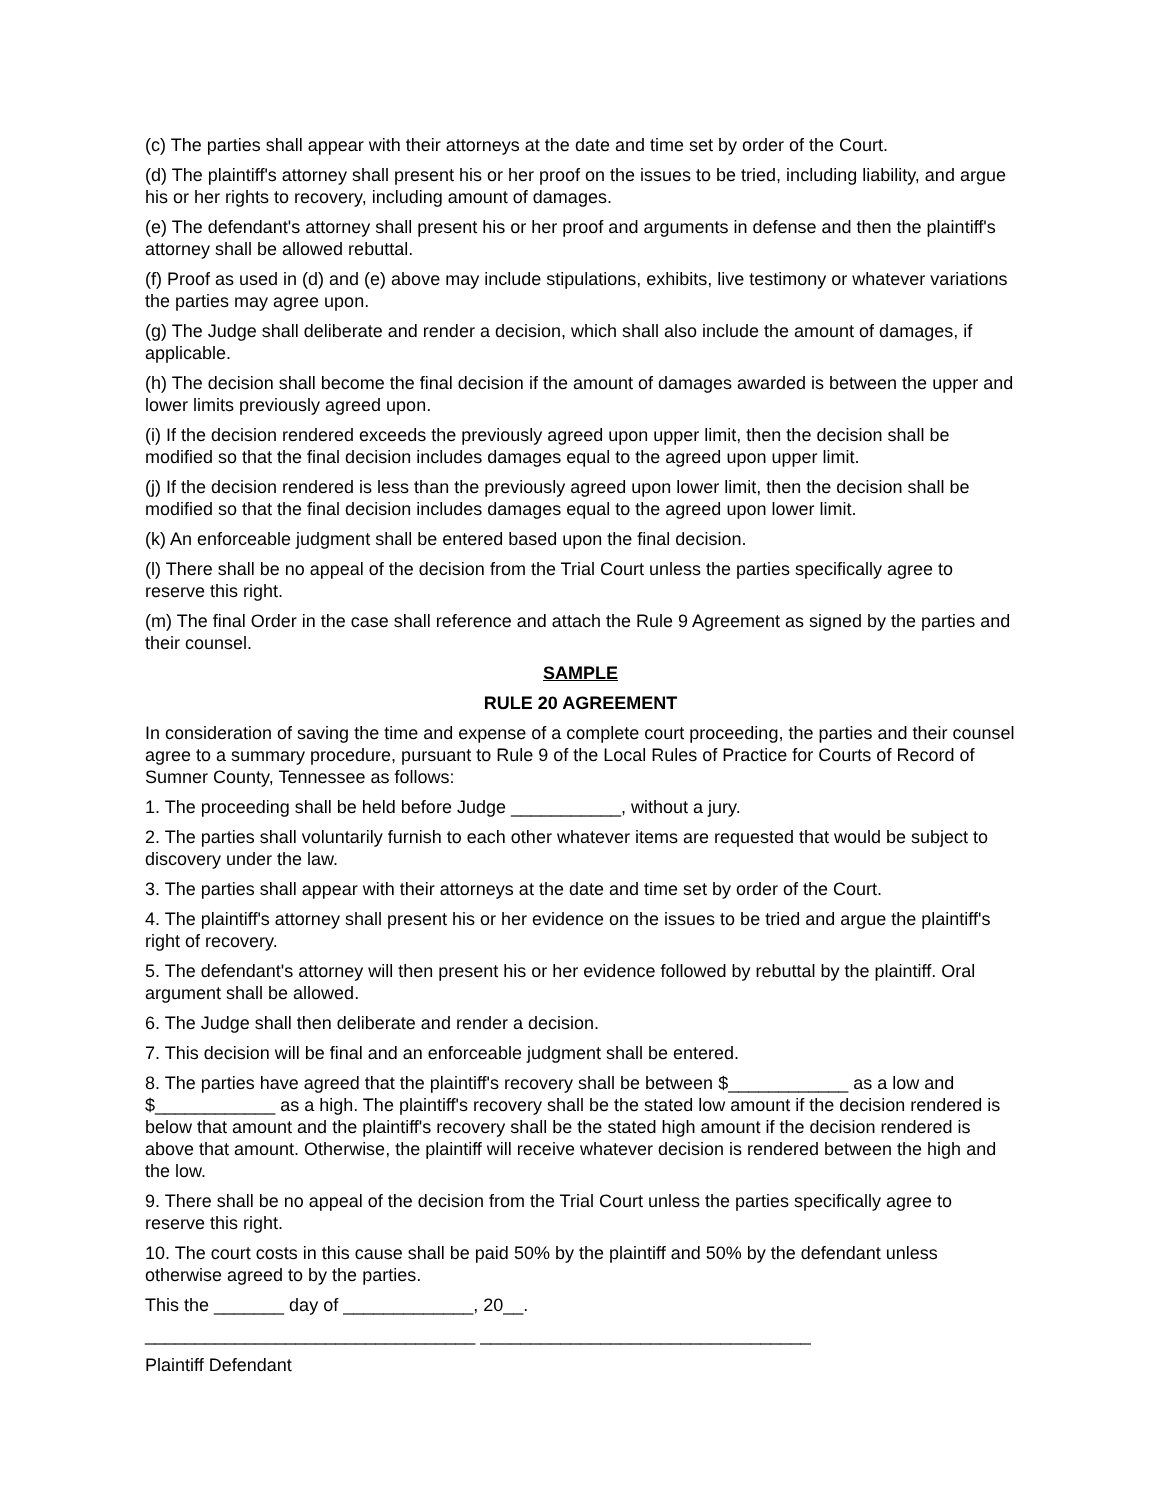(c) The parties shall appear with their attorneys at the date and time set by order of the Court.
(d) The plaintiff's attorney shall present his or her proof on the issues to be tried, including liability, and argue his or her rights to recovery, including amount of damages.
(e) The defendant's attorney shall present his or her proof and arguments in defense and then the plaintiff's attorney shall be allowed rebuttal.
(f) Proof as used in (d) and (e) above may include stipulations, exhibits, live testimony or whatever variations the parties may agree upon.
(g) The Judge shall deliberate and render a decision, which shall also include the amount of damages, if applicable.
(h) The decision shall become the final decision if the amount of damages awarded is between the upper and lower limits previously agreed upon.
(i) If the decision rendered exceeds the previously agreed upon upper limit, then the decision shall be modified so that the final decision includes damages equal to the agreed upon upper limit.
(j) If the decision rendered is less than the previously agreed upon lower limit, then the decision shall be modified so that the final decision includes damages equal to the agreed upon lower limit.
(k) An enforceable judgment shall be entered based upon the final decision.
(l) There shall be no appeal of the decision from the Trial Court unless the parties specifically agree to reserve this right.
(m) The final Order in the case shall reference and attach the Rule 9 Agreement as signed by the parties and their counsel.
SAMPLE
RULE 20 AGREEMENT
In consideration of saving the time and expense of a complete court proceeding, the parties and their counsel agree to a summary procedure, pursuant to Rule 9 of the Local Rules of Practice for Courts of Record of Sumner County, Tennessee as follows:
1. The proceeding shall be held before Judge ___________, without a jury.
2. The parties shall voluntarily furnish to each other whatever items are requested that would be subject to discovery under the law.
3. The parties shall appear with their attorneys at the date and time set by order of the Court.
4. The plaintiff's attorney shall present his or her evidence on the issues to be tried and argue the plaintiff's right of recovery.
5. The defendant's attorney will then present his or her evidence followed by rebuttal by the plaintiff. Oral argument shall be allowed.
6. The Judge shall then deliberate and render a decision.
7. This decision will be final and an enforceable judgment shall be entered.
8. The parties have agreed that the plaintiff's recovery shall be between $____________ as a low and $____________ as a high. The plaintiff's recovery shall be the stated low amount if the decision rendered is below that amount and the plaintiff's recovery shall be the stated high amount if the decision rendered is above that amount. Otherwise, the plaintiff will receive whatever decision is rendered between the high and the low.
9. There shall be no appeal of the decision from the Trial Court unless the parties specifically agree to reserve this right.
10. The court costs in this cause shall be paid 50% by the plaintiff and 50% by the defendant unless otherwise agreed to by the parties.
This the _______ day of _____________, 20__.
_________________________________ _________________________________
Plaintiff Defendant